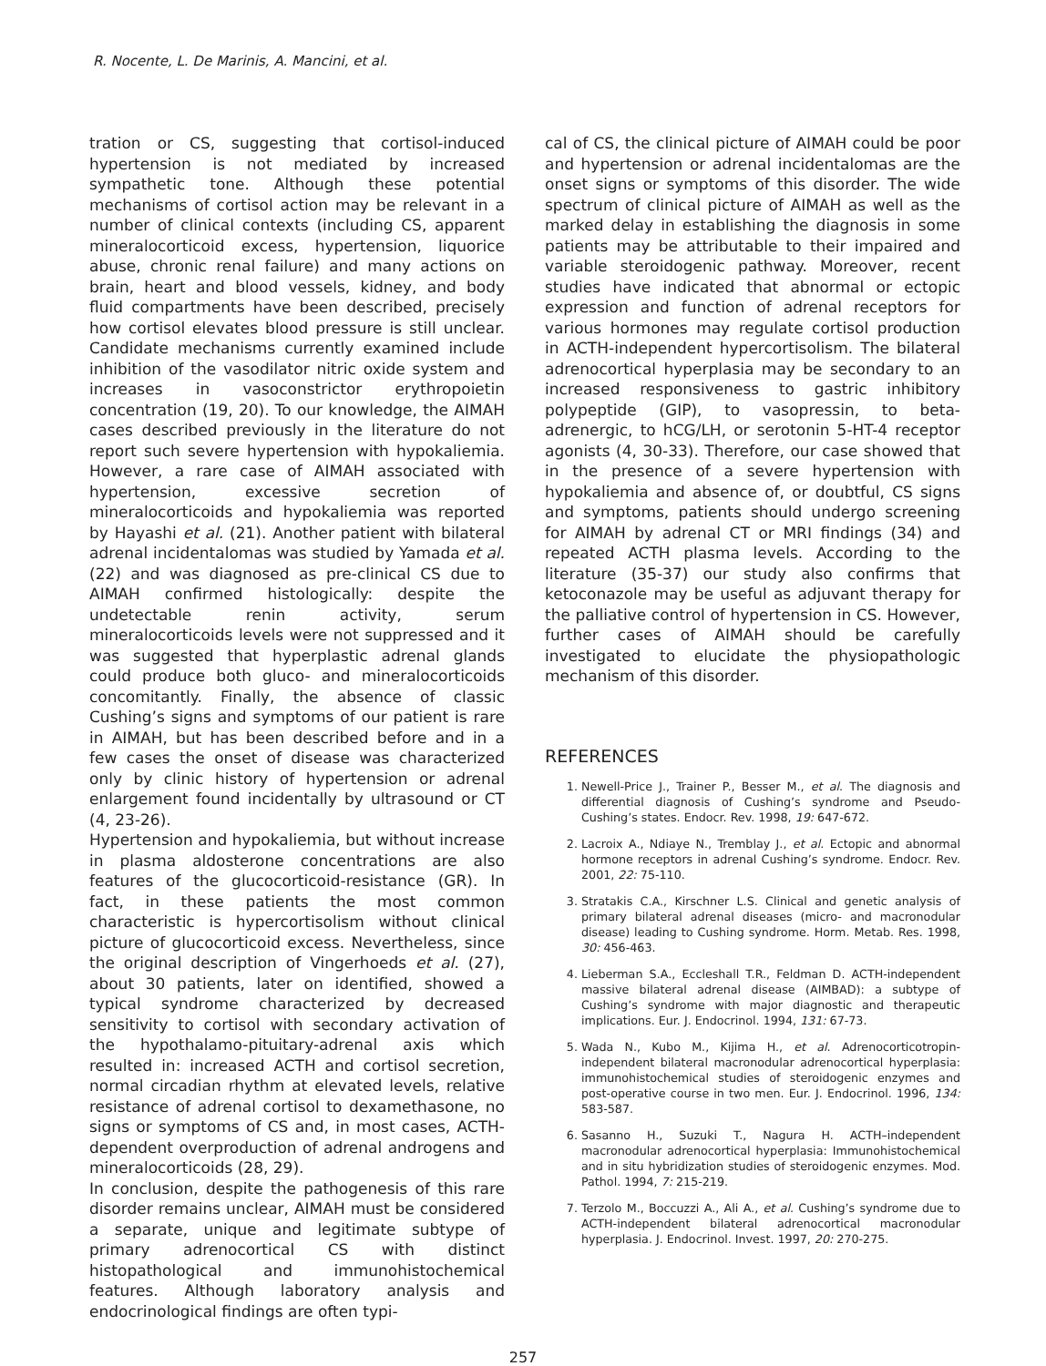R. Nocente, L. De Marinis, A. Mancini, et al.
tration or CS, suggesting that cortisol-induced hypertension is not mediated by increased sympathetic tone. Although these potential mechanisms of cortisol action may be relevant in a number of clinical contexts (including CS, apparent mineralocorticoid excess, hypertension, liquorice abuse, chronic renal failure) and many actions on brain, heart and blood vessels, kidney, and body fluid compartments have been described, precisely how cortisol elevates blood pressure is still unclear. Candidate mechanisms currently examined include inhibition of the vasodilator nitric oxide system and increases in vasoconstrictor erythropoietin concentration (19, 20). To our knowledge, the AIMAH cases described previously in the literature do not report such severe hypertension with hypokaliemia. However, a rare case of AIMAH associated with hypertension, excessive secretion of mineralocorticoids and hypokaliemia was reported by Hayashi et al. (21). Another patient with bilateral adrenal incidentalomas was studied by Yamada et al. (22) and was diagnosed as pre-clinical CS due to AIMAH confirmed histologically: despite the undetectable renin activity, serum mineralocorticoids levels were not suppressed and it was suggested that hyperplastic adrenal glands could produce both gluco- and mineralocorticoids concomitantly. Finally, the absence of classic Cushing’s signs and symptoms of our patient is rare in AIMAH, but has been described before and in a few cases the onset of disease was characterized only by clinic history of hypertension or adrenal enlargement found incidentally by ultrasound or CT (4, 23-26).
Hypertension and hypokaliemia, but without increase in plasma aldosterone concentrations are also features of the glucocorticoid-resistance (GR). In fact, in these patients the most common characteristic is hypercortisolism without clinical picture of glucocorticoid excess. Nevertheless, since the original description of Vingerhoeds et al. (27), about 30 patients, later on identified, showed a typical syndrome characterized by decreased sensitivity to cortisol with secondary activation of the hypothalamo-pituitary-adrenal axis which resulted in: increased ACTH and cortisol secretion, normal circadian rhythm at elevated levels, relative resistance of adrenal cortisol to dexamethasone, no signs or symptoms of CS and, in most cases, ACTH-dependent overproduction of adrenal androgens and mineralocorticoids (28, 29).
In conclusion, despite the pathogenesis of this rare disorder remains unclear, AIMAH must be considered a separate, unique and legitimate subtype of primary adrenocortical CS with distinct histopathological and immunohistochemical features. Although laboratory analysis and endocrinological findings are often typi-
cal of CS, the clinical picture of AIMAH could be poor and hypertension or adrenal incidentalomas are the onset signs or symptoms of this disorder. The wide spectrum of clinical picture of AIMAH as well as the marked delay in establishing the diagnosis in some patients may be attributable to their impaired and variable steroidogenic pathway. Moreover, recent studies have indicated that abnormal or ectopic expression and function of adrenal receptors for various hormones may regulate cortisol production in ACTH-independent hypercortisolism. The bilateral adrenocortical hyperplasia may be secondary to an increased responsiveness to gastric inhibitory polypeptide (GIP), to vasopressin, to beta-adrenergic, to hCG/LH, or serotonin 5-HT-4 receptor agonists (4, 30-33). Therefore, our case showed that in the presence of a severe hypertension with hypokaliemia and absence of, or doubtful, CS signs and symptoms, patients should undergo screening for AIMAH by adrenal CT or MRI findings (34) and repeated ACTH plasma levels. According to the literature (35-37) our study also confirms that ketoconazole may be useful as adjuvant therapy for the palliative control of hypertension in CS. However, further cases of AIMAH should be carefully investigated to elucidate the physiopathologic mechanism of this disorder.
REFERENCES
1. Newell-Price J., Trainer P., Besser M., et al. The diagnosis and differential diagnosis of Cushing’s syndrome and Pseudo-Cushing’s states. Endocr. Rev. 1998, 19: 647-672.
2. Lacroix A., Ndiaye N., Tremblay J., et al. Ectopic and abnormal hormone receptors in adrenal Cushing’s syndrome. Endocr. Rev. 2001, 22: 75-110.
3. Stratakis C.A., Kirschner L.S. Clinical and genetic analysis of primary bilateral adrenal diseases (micro- and macronodular disease) leading to Cushing syndrome. Horm. Metab. Res. 1998, 30: 456-463.
4. Lieberman S.A., Eccleshall T.R., Feldman D. ACTH-independent massive bilateral adrenal disease (AIMBAD): a subtype of Cushing’s syndrome with major diagnostic and therapeutic implications. Eur. J. Endocrinol. 1994, 131: 67-73.
5. Wada N., Kubo M., Kijima H., et al. Adrenocorticotropin-independent bilateral macronodular adrenocortical hyperplasia: immunohistochemical studies of steroidogenic enzymes and post-operative course in two men. Eur. J. Endocrinol. 1996, 134: 583-587.
6. Sasanno H., Suzuki T., Nagura H. ACTH–independent macronodular adrenocortical hyperplasia: Immunohistochemical and in situ hybridization studies of steroidogenic enzymes. Mod. Pathol. 1994, 7: 215-219.
7. Terzolo M., Boccuzzi A., Ali A., et al. Cushing’s syndrome due to ACTH-independent bilateral adrenocortical macronodular hyperplasia. J. Endocrinol. Invest. 1997, 20: 270-275.
257